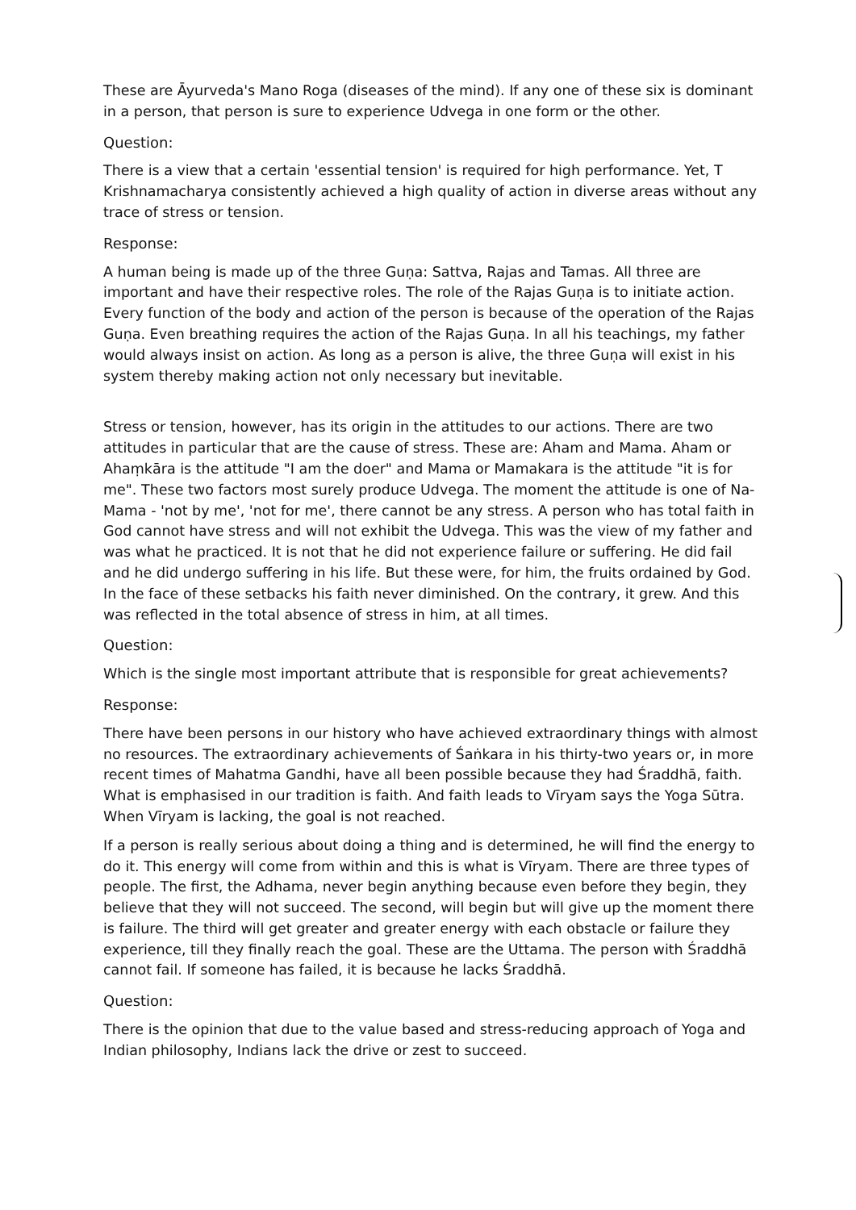These are Āyurveda's Mano Roga (diseases of the mind). If any one of these six is dominant in a person, that person is sure to experience Udvega in one form or the other.
Question:
There is a view that a certain 'essential tension' is required for high performance. Yet, T Krishnamacharya consistently achieved a high quality of action in diverse areas without any trace of stress or tension.
Response:
A human being is made up of the three Guṇa: Sattva, Rajas and Tamas. All three are important and have their respective roles. The role of the Rajas Guṇa is to initiate action. Every function of the body and action of the person is because of the operation of the Rajas Guṇa. Even breathing requires the action of the Rajas Guṇa. In all his teachings, my father would always insist on action. As long as a person is alive, the three Guṇa will exist in his system thereby making action not only necessary but inevitable.
Stress or tension, however, has its origin in the attitudes to our actions. There are two attitudes in particular that are the cause of stress. These are: Aham and Mama. Aham or Ahaṃkāra is the attitude "I am the doer" and Mama or Mamakara is the attitude "it is for me". These two factors most surely produce Udvega. The moment the attitude is one of Na-Mama - 'not by me', 'not for me', there cannot be any stress. A person who has total faith in God cannot have stress and will not exhibit the Udvega. This was the view of my father and was what he practiced. It is not that he did not experience failure or suffering. He did fail and he did undergo suffering in his life. But these were, for him, the fruits ordained by God. In the face of these setbacks his faith never diminished. On the contrary, it grew. And this was reflected in the total absence of stress in him, at all times.
Question:
Which is the single most important attribute that is responsible for great achievements?
Response:
There have been persons in our history who have achieved extraordinary things with almost no resources. The extraordinary achievements of Śaṅkara in his thirty-two years or, in more recent times of Mahatma Gandhi, have all been possible because they had Śraddhā, faith. What is emphasised in our tradition is faith. And faith leads to Vīryam says the Yoga Sūtra. When Vīryam is lacking, the goal is not reached.
If a person is really serious about doing a thing and is determined, he will find the energy to do it. This energy will come from within and this is what is Vīryam. There are three types of people. The first, the Adhama, never begin anything because even before they begin, they believe that they will not succeed. The second, will begin but will give up the moment there is failure. The third will get greater and greater energy with each obstacle or failure they experience, till they finally reach the goal. These are the Uttama. The person with Śraddhā cannot fail. If someone has failed, it is because he lacks Śraddhā.
Question:
There is the opinion that due to the value based and stress-reducing approach of Yoga and Indian philosophy, Indians lack the drive or zest to succeed.